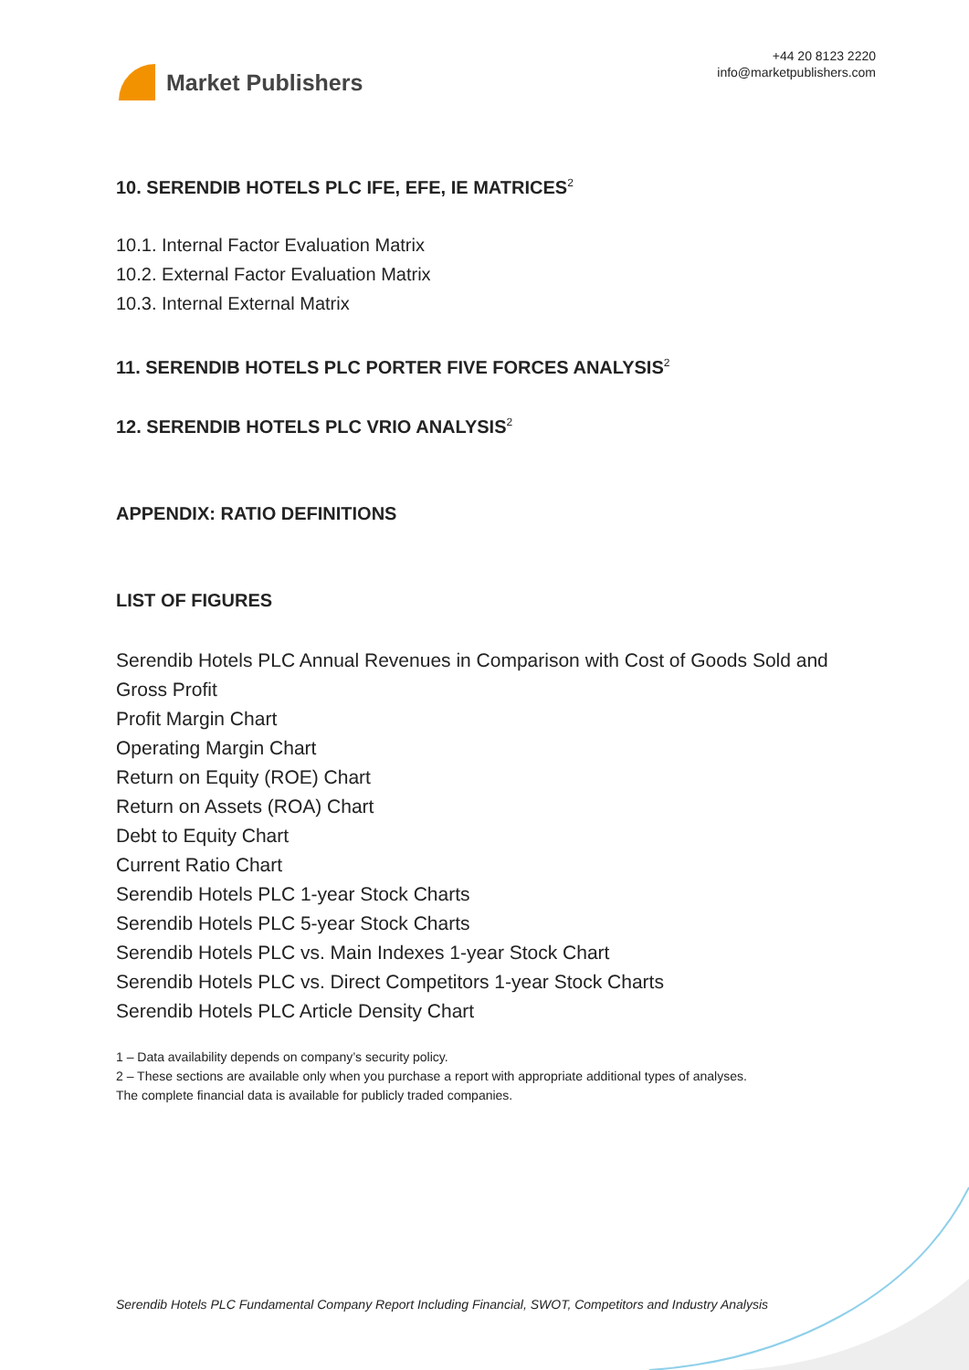Market Publishers
+44 20 8123 2220
info@marketpublishers.com
10. SERENDIB HOTELS PLC IFE, EFE, IE MATRICES<sup>2</sup>
10.1. Internal Factor Evaluation Matrix
10.2. External Factor Evaluation Matrix
10.3. Internal External Matrix
11. SERENDIB HOTELS PLC PORTER FIVE FORCES ANALYSIS<sup>2</sup>
12. SERENDIB HOTELS PLC VRIO ANALYSIS<sup>2</sup>
APPENDIX: RATIO DEFINITIONS
LIST OF FIGURES
Serendib Hotels PLC Annual Revenues in Comparison with Cost of Goods Sold and Gross Profit
Profit Margin Chart
Operating Margin Chart
Return on Equity (ROE) Chart
Return on Assets (ROA) Chart
Debt to Equity Chart
Current Ratio Chart
Serendib Hotels PLC 1-year Stock Charts
Serendib Hotels PLC 5-year Stock Charts
Serendib Hotels PLC vs. Main Indexes 1-year Stock Chart
Serendib Hotels PLC vs. Direct Competitors 1-year Stock Charts
Serendib Hotels PLC Article Density Chart
1 – Data availability depends on company’s security policy.
2 – These sections are available only when you purchase a report with appropriate additional types of analyses.
The complete financial data is available for publicly traded companies.
Serendib Hotels PLC Fundamental Company Report Including Financial, SWOT, Competitors and Industry Analysis